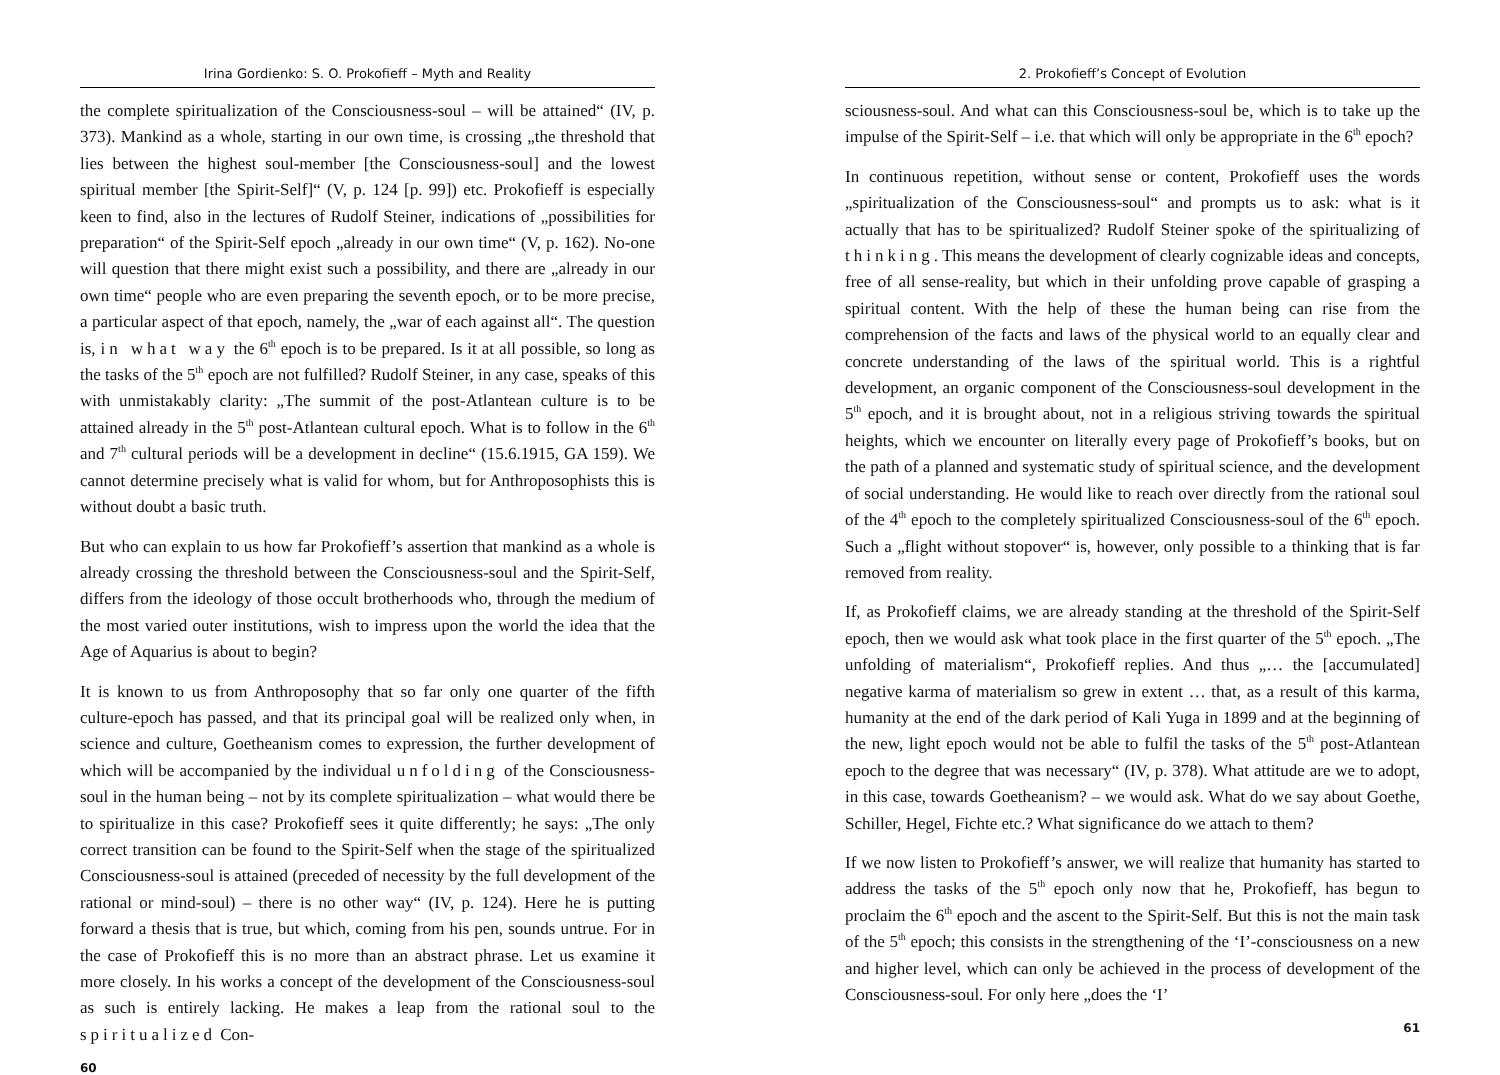Irina Gordienko: S. O. Prokofieff – Myth and Reality
the complete spiritualization of the Consciousness-soul – will be attained“ (IV, p. 373). Mankind as a whole, starting in our own time, is crossing „the threshold that lies between the highest soul-member [the Consciousness-soul] and the lowest spiritual member [the Spirit-Self]“ (V, p. 124 [p. 99]) etc. Prokofieff is especially keen to find, also in the lectures of Rudolf Steiner, indications of „possibilities for preparation“ of the Spirit-Self epoch „already in our own time“ (V, p. 162). No-one will question that there might exist such a possibility, and there are „already in our own time“ people who are even preparing the seventh epoch, or to be more precise, a particular aspect of that epoch, namely, the „war of each against all“. The question is, in what way the 6<sup>th</sup> epoch is to be prepared. Is it at all possible, so long as the tasks of the 5<sup>th</sup> epoch are not fulfilled? Rudolf Steiner, in any case, speaks of this with unmistakably clarity: „The summit of the post-Atlantean culture is to be attained already in the 5<sup>th</sup> post-Atlantean cultural epoch. What is to follow in the 6<sup>th</sup> and 7<sup>th</sup> cultural periods will be a development in decline“ (15.6.1915, GA 159). We cannot determine precisely what is valid for whom, but for Anthroposophists this is without doubt a basic truth.
But who can explain to us how far Prokofieff’s assertion that mankind as a whole is already crossing the threshold between the Consciousness-soul and the Spirit-Self, differs from the ideology of those occult brotherhoods who, through the medium of the most varied outer institutions, wish to impress upon the world the idea that the Age of Aquarius is about to begin?
It is known to us from Anthroposophy that so far only one quarter of the fifth culture-epoch has passed, and that its principal goal will be realized only when, in science and culture, Goetheanism comes to expression, the further development of which will be accompanied by the individual unfolding of the Consciousness-soul in the human being – not by its complete spiritualization – what would there be to spiritualize in this case? Prokofieff sees it quite differently; he says: „The only correct transition can be found to the Spirit-Self when the stage of the spiritualized Consciousness-soul is attained (preceded of necessity by the full development of the rational or mind-soul) – there is no other way“ (IV, p. 124). Here he is putting forward a thesis that is true, but which, coming from his pen, sounds untrue. For in the case of Prokofieff this is no more than an abstract phrase. Let us examine it more closely. In his works a concept of the development of the Consciousness-soul as such is entirely lacking. He makes a leap from the rational soul to the spiritualized Con-
60
2. Prokofieff’s Concept of Evolution
sciousness-soul. And what can this Consciousness-soul be, which is to take up the impulse of the Spirit-Self – i.e. that which will only be appropriate in the 6<sup>th</sup> epoch?
In continuous repetition, without sense or content, Prokofieff uses the words „spiritualization of the Consciousness-soul“ and prompts us to ask: what is it actually that has to be spiritualized? Rudolf Steiner spoke of the spiritualizing of thinking. This means the development of clearly cognizable ideas and concepts, free of all sense-reality, but which in their unfolding prove capable of grasping a spiritual content. With the help of these the human being can rise from the comprehension of the facts and laws of the physical world to an equally clear and concrete understanding of the laws of the spiritual world. This is a rightful development, an organic component of the Consciousness-soul development in the 5<sup>th</sup> epoch, and it is brought about, not in a religious striving towards the spiritual heights, which we encounter on literally every page of Prokofieff’s books, but on the path of a planned and systematic study of spiritual science, and the development of social understanding. He would like to reach over directly from the rational soul of the 4<sup>th</sup> epoch to the completely spiritualized Consciousness-soul of the 6<sup>th</sup> epoch. Such a „flight without stopover“ is, however, only possible to a thinking that is far removed from reality.
If, as Prokofieff claims, we are already standing at the threshold of the Spirit-Self epoch, then we would ask what took place in the first quarter of the 5<sup>th</sup> epoch. „The unfolding of materialism“, Prokofieff replies. And thus „… the [accumulated] negative karma of materialism so grew in extent … that, as a result of this karma, humanity at the end of the dark period of Kali Yuga in 1899 and at the beginning of the new, light epoch would not be able to fulfil the tasks of the 5<sup>th</sup> post-Atlantean epoch to the degree that was necessary“ (IV, p. 378). What attitude are we to adopt, in this case, towards Goetheanism? – we would ask. What do we say about Goethe, Schiller, Hegel, Fichte etc.? What significance do we attach to them?
If we now listen to Prokofieff’s answer, we will realize that humanity has started to address the tasks of the 5<sup>th</sup> epoch only now that he, Prokofieff, has begun to proclaim the 6<sup>th</sup> epoch and the ascent to the Spirit-Self. But this is not the main task of the 5<sup>th</sup> epoch; this consists in the strengthening of the ‘I’-consciousness on a new and higher level, which can only be achieved in the process of development of the Consciousness-soul. For only here „does the ‘I’
61